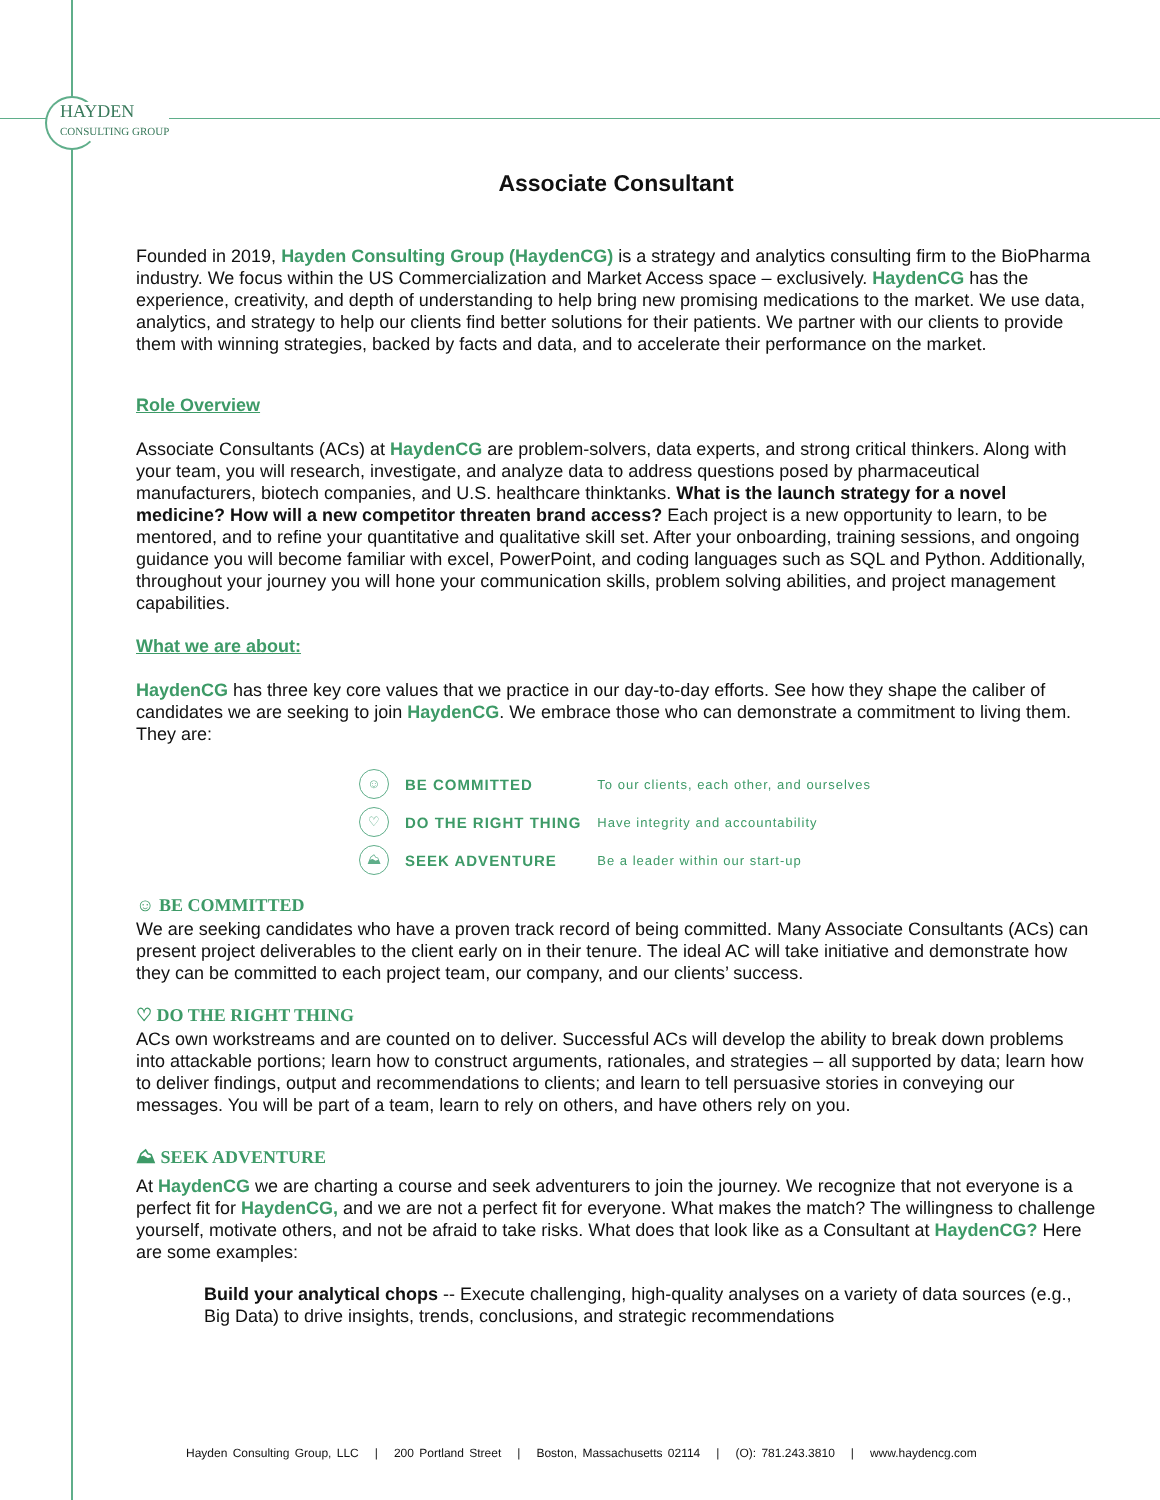HAYDEN
CONSULTING GROUP
Associate Consultant
Founded in 2019, Hayden Consulting Group (HaydenCG) is a strategy and analytics consulting firm to the BioPharma industry. We focus within the US Commercialization and Market Access space – exclusively. HaydenCG has the experience, creativity, and depth of understanding to help bring new promising medications to the market. We use data, analytics, and strategy to help our clients find better solutions for their patients. We partner with our clients to provide them with winning strategies, backed by facts and data, and to accelerate their performance on the market.
Role Overview
Associate Consultants (ACs) at HaydenCG are problem-solvers, data experts, and strong critical thinkers. Along with your team, you will research, investigate, and analyze data to address questions posed by pharmaceutical manufacturers, biotech companies, and U.S. healthcare thinktanks. What is the launch strategy for a novel medicine? How will a new competitor threaten brand access? Each project is a new opportunity to learn, to be mentored, and to refine your quantitative and qualitative skill set. After your onboarding, training sessions, and ongoing guidance you will become familiar with excel, PowerPoint, and coding languages such as SQL and Python. Additionally, throughout your journey you will hone your communication skills, problem solving abilities, and project management capabilities.
What we are about:
HaydenCG has three key core values that we practice in our day-to-day efforts. See how they shape the caliber of candidates we are seeking to join HaydenCG. We embrace those who can demonstrate a commitment to living them. They are:
| ☺ | BE COMMITTED | To our clients, each other, and ourselves |
| ♡ | DO THE RIGHT THING | Have integrity and accountability |
| ⛰ | SEEK ADVENTURE | Be a leader within our start-up |
☺ BE COMMITTED
We are seeking candidates who have a proven track record of being committed. Many Associate Consultants (ACs) can present project deliverables to the client early on in their tenure. The ideal AC will take initiative and demonstrate how they can be committed to each project team, our company, and our clients’ success.
♡ DO THE RIGHT THING
ACs own workstreams and are counted on to deliver. Successful ACs will develop the ability to break down problems into attackable portions; learn how to construct arguments, rationales, and strategies – all supported by data; learn how to deliver findings, output and recommendations to clients; and learn to tell persuasive stories in conveying our messages. You will be part of a team, learn to rely on others, and have others rely on you.
⛰ SEEK ADVENTURE
At HaydenCG we are charting a course and seek adventurers to join the journey. We recognize that not everyone is a perfect fit for HaydenCG, and we are not a perfect fit for everyone. What makes the match? The willingness to challenge yourself, motivate others, and not be afraid to take risks. What does that look like as a Consultant at HaydenCG? Here are some examples:
Build your analytical chops -- Execute challenging, high-quality analyses on a variety of data sources (e.g., Big Data) to drive insights, trends, conclusions, and strategic recommendations
Hayden Consulting Group, LLC | 200 Portland Street | Boston, Massachusetts 02114 | (O): 781.243.3810 | www.haydencg.com